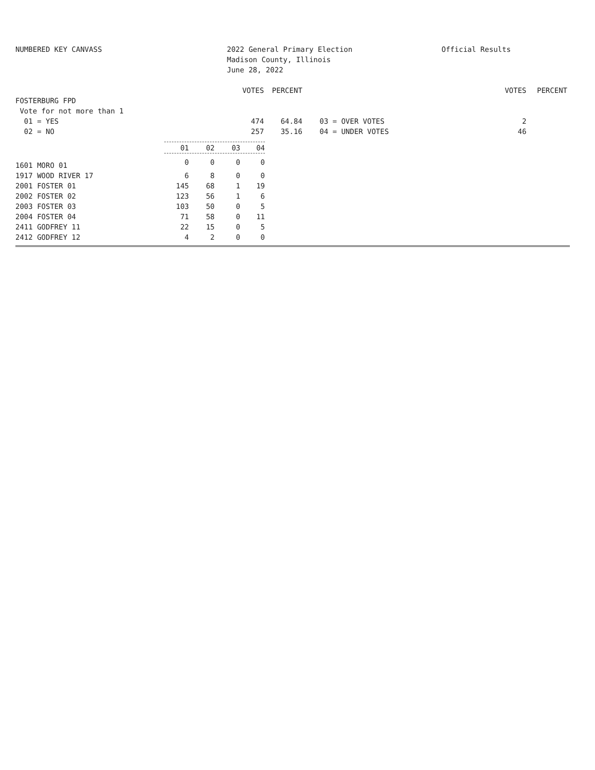NUMBERED KEY CANVASS 2022 General Primary Election
Madison County, Illinois
June 28, 2022
Official Results
| | VOTES | PERCENT | | VOTES | PERCENT |
| --- | --- | --- | --- | --- | --- |
| FOSTERBURG FPD | | | | | |
| Vote for not more than 1 | | | | | |
| 01 = YES | 474 | 64.84 | 03 = OVER VOTES | 2 | |
| 02 = NO | 257 | 35.16 | 04 = UNDER VOTES | 46 | |
| | 01 | 02 | 03 | 04 |
| --- | --- | --- | --- | --- |
| 1601 MORO 01 | 0 | 0 | 0 | 0 |
| 1917 WOOD RIVER 17 | 6 | 8 | 0 | 0 |
| 2001 FOSTER 01 | 145 | 68 | 1 | 19 |
| 2002 FOSTER 02 | 123 | 56 | 1 | 6 |
| 2003 FOSTER 03 | 103 | 50 | 0 | 5 |
| 2004 FOSTER 04 | 71 | 58 | 0 | 11 |
| 2411 GODFREY 11 | 22 | 15 | 0 | 5 |
| 2412 GODFREY 12 | 4 | 2 | 0 | 0 |